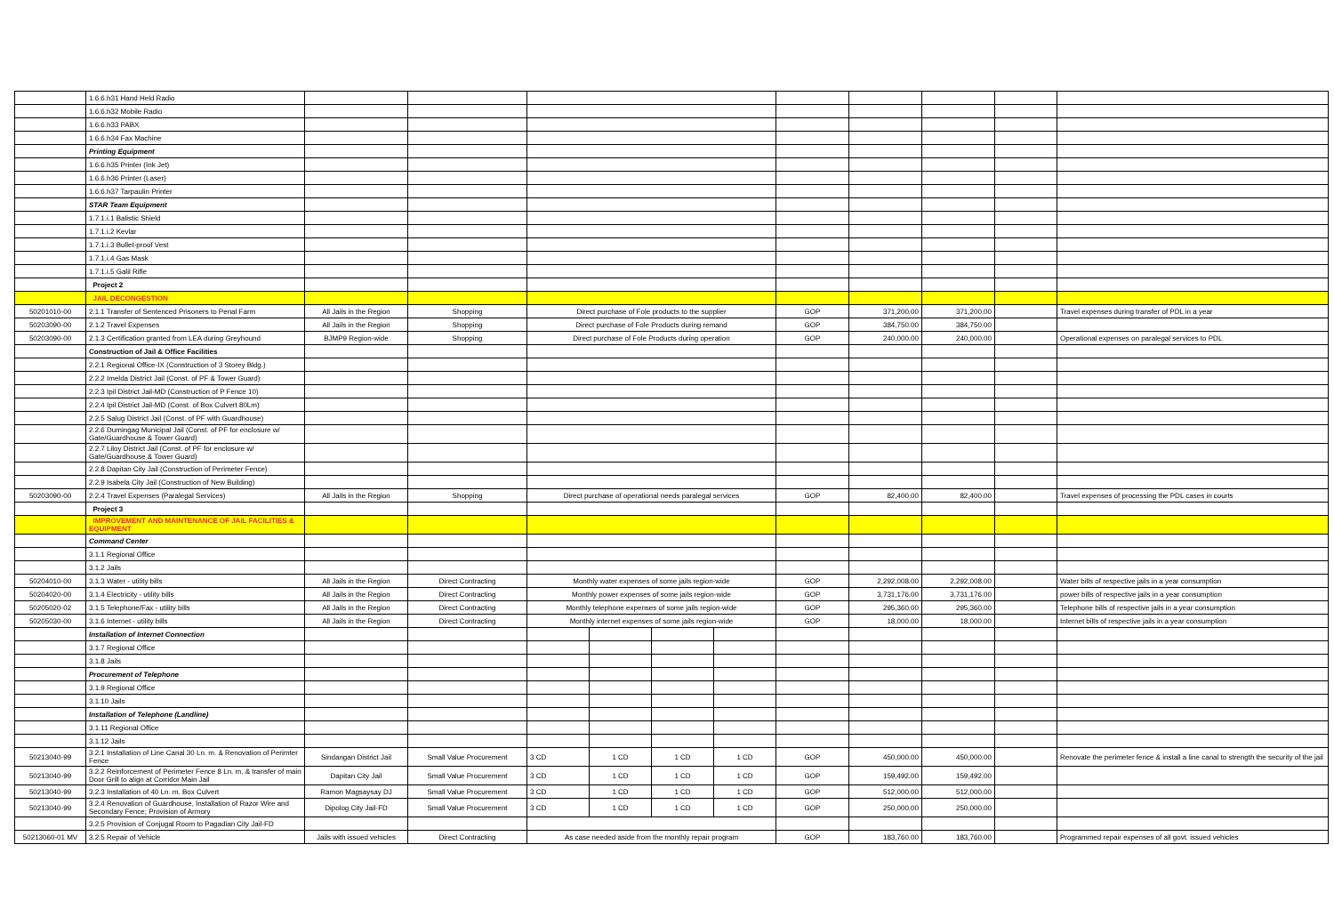| | 1.6.6.h31 Hand Held Radio | | | | | | | | | | | |
| | 1.6.6.h32 Mobile Radio | | | | | | | | | | | |
| | 1.6.6.h33 PABX | | | | | | | | | | | |
| | 1.6.6.h34 Fax Machine | | | | | | | | | | | |
| | Printing Equipment | | | | | | | | | | | |
| | 1.6.6.h35 Printer (Ink Jet) | | | | | | | | | | | |
| | 1.6.6.h36 Printer (Laser) | | | | | | | | | | | |
| | 1.6.6.h37 Tarpaulin Printer | | | | | | | | | | | |
| | STAR Team Equipment | | | | | | | | | | | |
| | 1.7.1.i.1 Balistic Shield | | | | | | | | | | | |
| | 1.7.1.i.2 Kevlar | | | | | | | | | | | |
| | 1.7.1.i.3 Bullet-proof Vest | | | | | | | | | | | |
| | 1.7.1.i.4 Gas Mask | | | | | | | | | | | |
| | 1.7.1.i.5 Galil Rifle | | | | | | | | | | | |
| | Project 2 | | | | | | | | | | | |
| | JAIL DECONGESTION | | | | | | | | | | | |
| 50201010-00 | 2.1.1 Transfer of Sentenced Prisoners to Penal Farm | All Jails in the Region | Shopping | Direct purchase of Fole products to the supplier | | | | GOP | 371,200.00 | 371,200.00 | | Travel expenses during transfer of PDL in a year |
| 50203090-00 | 2.1.2 Travel Expenses | All Jails in the Region | Shopping | Direct purchase of Fole Products during remand | | | | GOP | 384,750.00 | 384,750.00 | | |
| 50203090-00 | 2.1.3 Certification granted from LEA during Greyhound | BJMP9 Region-wide | Shopping | Direct purchase of Fole Products during operation | | | | GOP | 240,000.00 | 240,000.00 | | Operational expenses on paralegal services to PDL |
| | Construction of Jail & Office Facilities | | | | | | | | | | | |
| | 2.2.1 Regional Office-IX (Construction of 3 Storey Bldg.) | | | | | | | | | | | |
| | 2.2.2 Imelda District Jail (Const. of PF & Tower Guard) | | | | | | | | | | | |
| | 2.2.3 Ipil District Jail-MD (Construction of P Fence 10) | | | | | | | | | | | |
| | 2.2.4 Ipil District Jail-MD (Const. of Box Culvert 80Lm) | | | | | | | | | | | |
| | 2.2.5 Salug District Jail (Const. of PF with Guardhouse) | | | | | | | | | | | |
| | 2.2.6 Dumingag Municipal Jail (Const. of PF for enclosure w/ Gate/Guardhouse & Tower Guard) | | | | | | | | | | | |
| | 2.2.7 Liloy District Jail (Const. of PF for enclosure w/ Gate/Guardhouse & Tower Guard) | | | | | | | | | | | |
| | 2.2.8 Dapitan City Jail (Construction of Perimeter Fence) | | | | | | | | | | | |
| | 2.2.9 Isabela City Jail (Construction of New Building) | | | | | | | | | | | |
| 50203090-00 | 2.2.4 Travel Expenses (Paralegal Services) | All Jails in the Region | Shopping | Direct purchase of operational needs paralegal services | | | | GOP | 82,400.00 | 82,400.00 | | Travel expenses of processing the PDL cases in courts |
| | Project 3 | | | | | | | | | | | |
| | IMPROVEMENT AND MAINTENANCE OF JAIL FACILITIES & EQUIPMENT | | | | | | | | | | | |
| | Command Center | | | | | | | | | | | |
| | 3.1.1 Regional Office | | | | | | | | | | | |
| | 3.1.2 Jails | | | | | | | | | | | |
| 50204010-00 | 3.1.3 Water - utility bills | All Jails in the Region | Direct Contracting | Monthly water expenses of some jails region-wide | | | | GOP | 2,292,008.00 | 2,292,008.00 | | Water bills of respective jails in a year consumption |
| 50204020-00 | 3.1.4 Electricity - utility bills | All Jails in the Region | Direct Contracting | Monthly power expenses of some jails region-wide | | | | GOP | 3,731,176.00 | 3,731,176.00 | | power bills of respective jails in a year consumption |
| 50205020-02 | 3.1.5 Telephone/Fax - utility bills | All Jails in the Region | Direct Contracting | Monthly telephone expenses of some jails region-wide | | | | GOP | 295,360.00 | 295,360.00 | | Telephone bills of respective jails in a year consumption |
| 50205030-00 | 3.1.6 Internet - utility bills | All Jails in the Region | Direct Contracting | Monthly internet expenses of some jails region-wide | | | | GOP | 18,000.00 | 18,000.00 | | Internet bills of respective jails in a year consumption |
| | Installation of Internet Connection | | | | | | | | | | | |
| | 3.1.7 Regional Office | | | | | | | | | | | |
| | 3.1.8 Jails | | | | | | | | | | | |
| | Procurement of Telephone | | | | | | | | | | | |
| | 3.1.9 Regional Office | | | | | | | | | | | |
| | 3.1.10 Jails | | | | | | | | | | | |
| | Installation of Telephone (Landline) | | | | | | | | | | | |
| | 3.1.11 Regional Office | | | | | | | | | | | |
| | 3.1.12 Jails | | | | | | | | | | | |
| 50213040-99 | 3.2.1 Installation of Line Canal 30 Ln. m. & Renovation of Perimter Fence | Sindangan District Jail | Small Value Procurement | 3 CD | 1 CD | 1 CD | 1 CD | GOP | 450,000.00 | 450,000.00 | | Renovate the perimeter fence & install a line canal to strength the security of the jail |
| 50213040-99 | 3.2.2 Reinforcement of Perimeter Fence 8 Ln. m. & transfer of main Door Grill to align at Corridor Main Jail | Dapitan City Jail | Small Value Procurement | 3 CD | 1 CD | 1 CD | 1 CD | GOP | 159,492.00 | 159,492.00 | | |
| 50213040-99 | 3.2.3 Installation of 40 Ln. m. Box Culvert | Ramon Magsaysay DJ | Small Value Procurement | 3 CD | 1 CD | 1 CD | 1 CD | GOP | 512,000.00 | 512,000.00 | | |
| 50213040-99 | 3.2.4 Renovation of Guardhouse, Installation of Razor Wire and Secondary Fence; Provision of Armory | Dipolog City Jail-FD | Small Value Procurement | 3 CD | 1 CD | 1 CD | 1 CD | GOP | 250,000.00 | 250,000.00 | | |
| | 3.2.5 Provision of Conjugal Room to Pagadian City Jail-FD | | | | | | | | | | | |
| 50213060-01 MV | 3.2.5 Repair of Vehicle | Jails with issued vehicles | Direct Contracting | As case needed aside from the monthly repair program | | | | GOP | 183,760.00 | 183,760.00 | | Programmed repair expenses of all govt. issued vehicles |